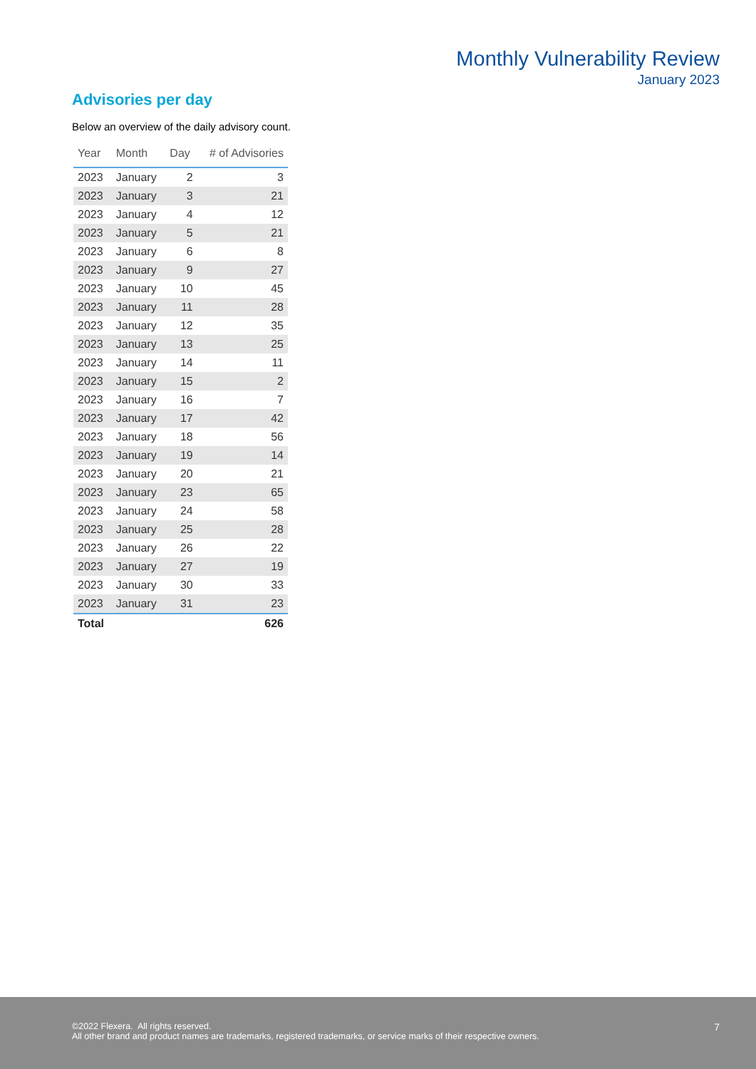Monthly Vulnerability Review
January 2023
Advisories per day
Below an overview of the daily advisory count.
| Year | Month | Day | # of Advisories |
| --- | --- | --- | --- |
| 2023 | January | 2 | 3 |
| 2023 | January | 3 | 21 |
| 2023 | January | 4 | 12 |
| 2023 | January | 5 | 21 |
| 2023 | January | 6 | 8 |
| 2023 | January | 9 | 27 |
| 2023 | January | 10 | 45 |
| 2023 | January | 11 | 28 |
| 2023 | January | 12 | 35 |
| 2023 | January | 13 | 25 |
| 2023 | January | 14 | 11 |
| 2023 | January | 15 | 2 |
| 2023 | January | 16 | 7 |
| 2023 | January | 17 | 42 |
| 2023 | January | 18 | 56 |
| 2023 | January | 19 | 14 |
| 2023 | January | 20 | 21 |
| 2023 | January | 23 | 65 |
| 2023 | January | 24 | 58 |
| 2023 | January | 25 | 28 |
| 2023 | January | 26 | 22 |
| 2023 | January | 27 | 19 |
| 2023 | January | 30 | 33 |
| 2023 | January | 31 | 23 |
| Total | | | 626 |
©2022 Flexera. All rights reserved.
All other brand and product names are trademarks, registered trademarks, or service marks of their respective owners.
7